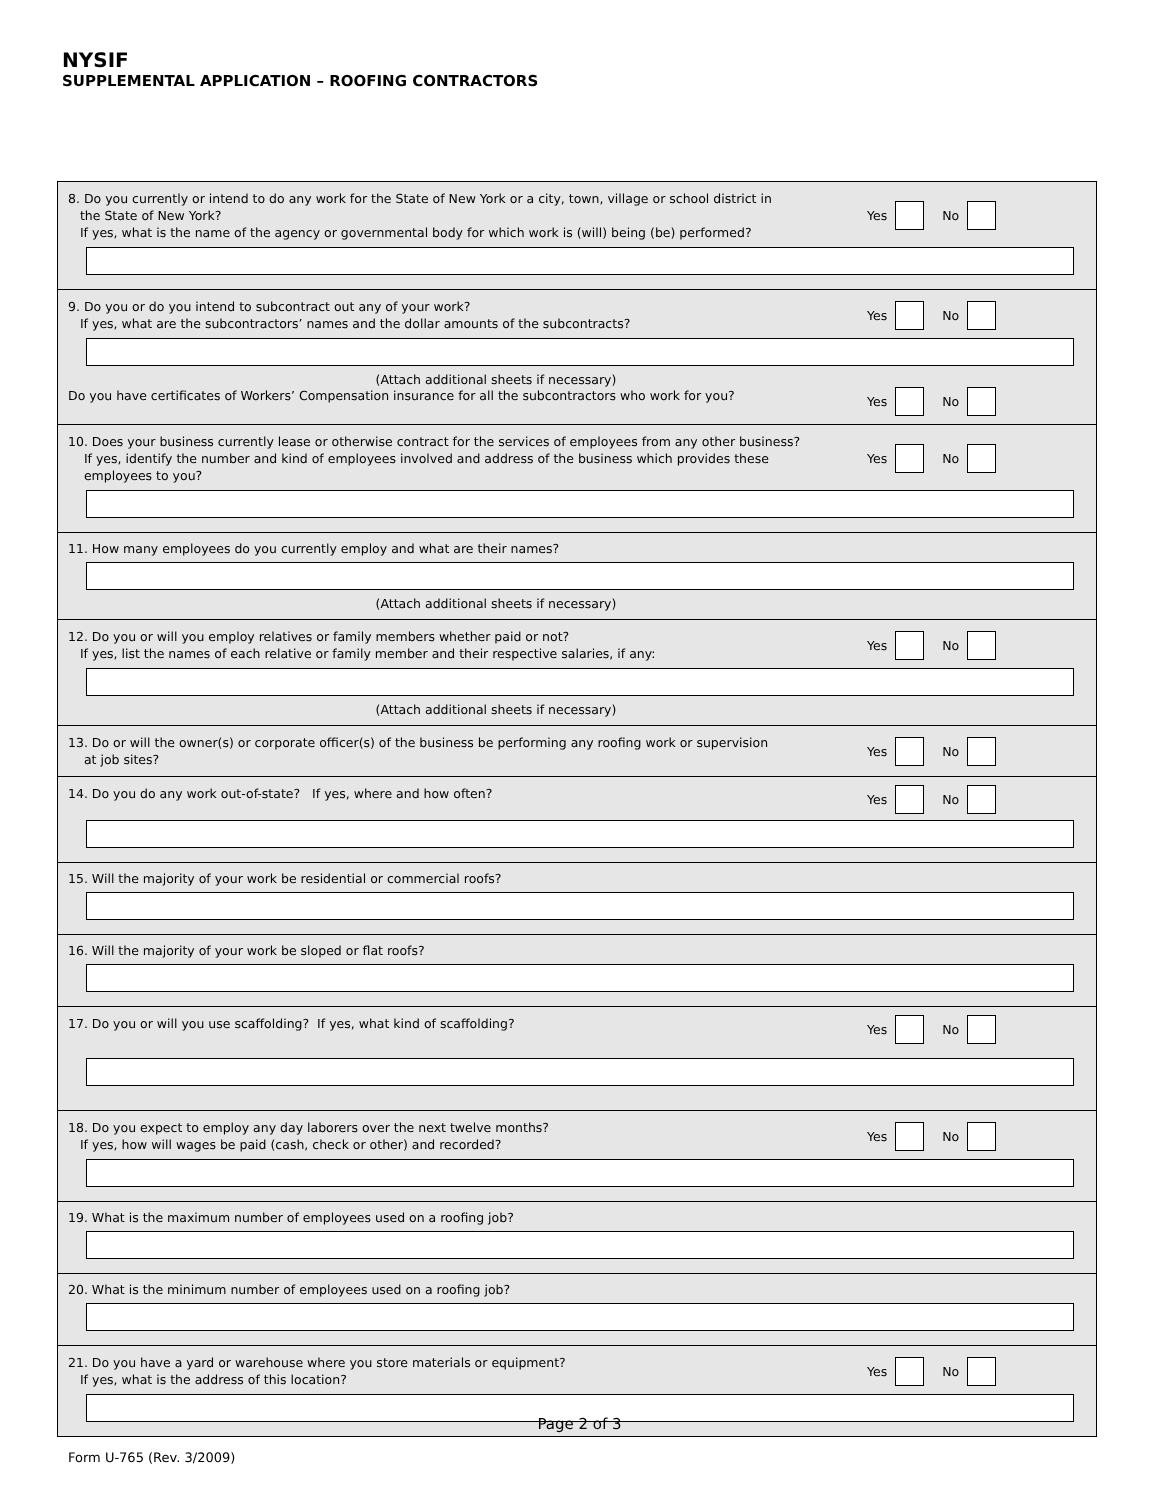NYSIF
SUPPLEMENTAL APPLICATION – ROOFING CONTRACTORS
8. Do you currently or intend to do any work for the State of New York or a city, town, village or school district in
the State of New York?
If yes, what is the name of the agency or governmental body for which work is (will) being (be) performed?
Yes No
9. Do you or do you intend to subcontract out any of your work?
If yes, what are the subcontractors’ names and the dollar amounts of the subcontracts?
Yes No
(Attach additional sheets if necessary)
Do you have certificates of Workers’ Compensation insurance for all the subcontractors who work for you?
Yes No
10. Does your business currently lease or otherwise contract for the services of employees from any other business?
If yes, identify the number and kind of employees involved and address of the business which provides these
employees to you?
Yes No
11. How many employees do you currently employ and what are their names?
(Attach additional sheets if necessary)
12. Do you or will you employ relatives or family members whether paid or not?
If yes, list the names of each relative or family member and their respective salaries, if any:
Yes No
(Attach additional sheets if necessary)
13. Do or will the owner(s) or corporate officer(s) of the business be performing any roofing work or supervision
at job sites?
Yes No
14. Do you do any work out-of-state? If yes, where and how often?
Yes No
15. Will the majority of your work be residential or commercial roofs?
16. Will the majority of your work be sloped or flat roofs?
17. Do you or will you use scaffolding? If yes, what kind of scaffolding?
Yes No
18. Do you expect to employ any day laborers over the next twelve months?
If yes, how will wages be paid (cash, check or other) and recorded?
Yes No
19. What is the maximum number of employees used on a roofing job?
20. What is the minimum number of employees used on a roofing job?
21. Do you have a yard or warehouse where you store materials or equipment?
If yes, what is the address of this location?
Yes No
Page 2 of 3
Form U-765 (Rev. 3/2009)